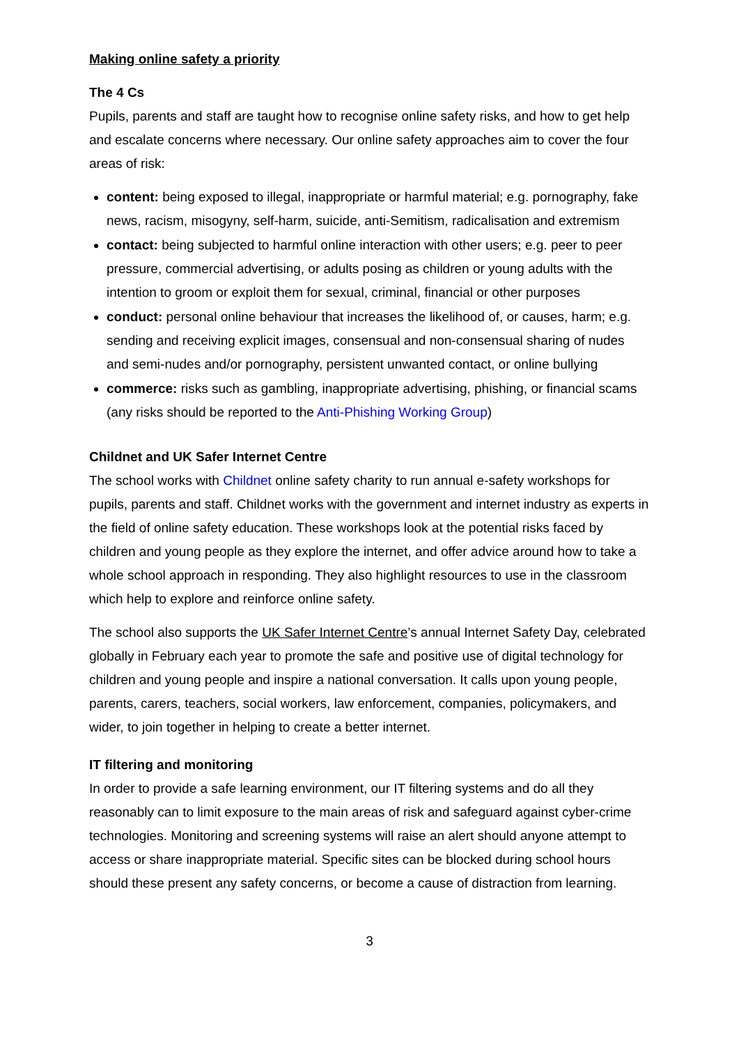Making online safety a priority
The 4 Cs
Pupils, parents and staff are taught how to recognise online safety risks, and how to get help and escalate concerns where necessary. Our online safety approaches aim to cover the four areas of risk:
content: being exposed to illegal, inappropriate or harmful material; e.g. pornography, fake news, racism, misogyny, self-harm, suicide, anti-Semitism, radicalisation and extremism
contact: being subjected to harmful online interaction with other users; e.g. peer to peer pressure, commercial advertising, or adults posing as children or young adults with the intention to groom or exploit them for sexual, criminal, financial or other purposes
conduct: personal online behaviour that increases the likelihood of, or causes, harm; e.g. sending and receiving explicit images, consensual and non-consensual sharing of nudes and semi-nudes and/or pornography, persistent unwanted contact, or online bullying
commerce: risks such as gambling, inappropriate advertising, phishing, or financial scams (any risks should be reported to the Anti-Phishing Working Group)
Childnet and UK Safer Internet Centre
The school works with Childnet online safety charity to run annual e-safety workshops for pupils, parents and staff. Childnet works with the government and internet industry as experts in the field of online safety education. These workshops look at the potential risks faced by children and young people as they explore the internet, and offer advice around how to take a whole school approach in responding. They also highlight resources to use in the classroom which help to explore and reinforce online safety.
The school also supports the UK Safer Internet Centre’s annual Internet Safety Day, celebrated globally in February each year to promote the safe and positive use of digital technology for children and young people and inspire a national conversation. It calls upon young people, parents, carers, teachers, social workers, law enforcement, companies, policymakers, and wider, to join together in helping to create a better internet.
IT filtering and monitoring
In order to provide a safe learning environment, our IT filtering systems and do all they reasonably can to limit exposure to the main areas of risk and safeguard against cyber-crime technologies. Monitoring and screening systems will raise an alert should anyone attempt to access or share inappropriate material. Specific sites can be blocked during school hours should these present any safety concerns, or become a cause of distraction from learning.
3